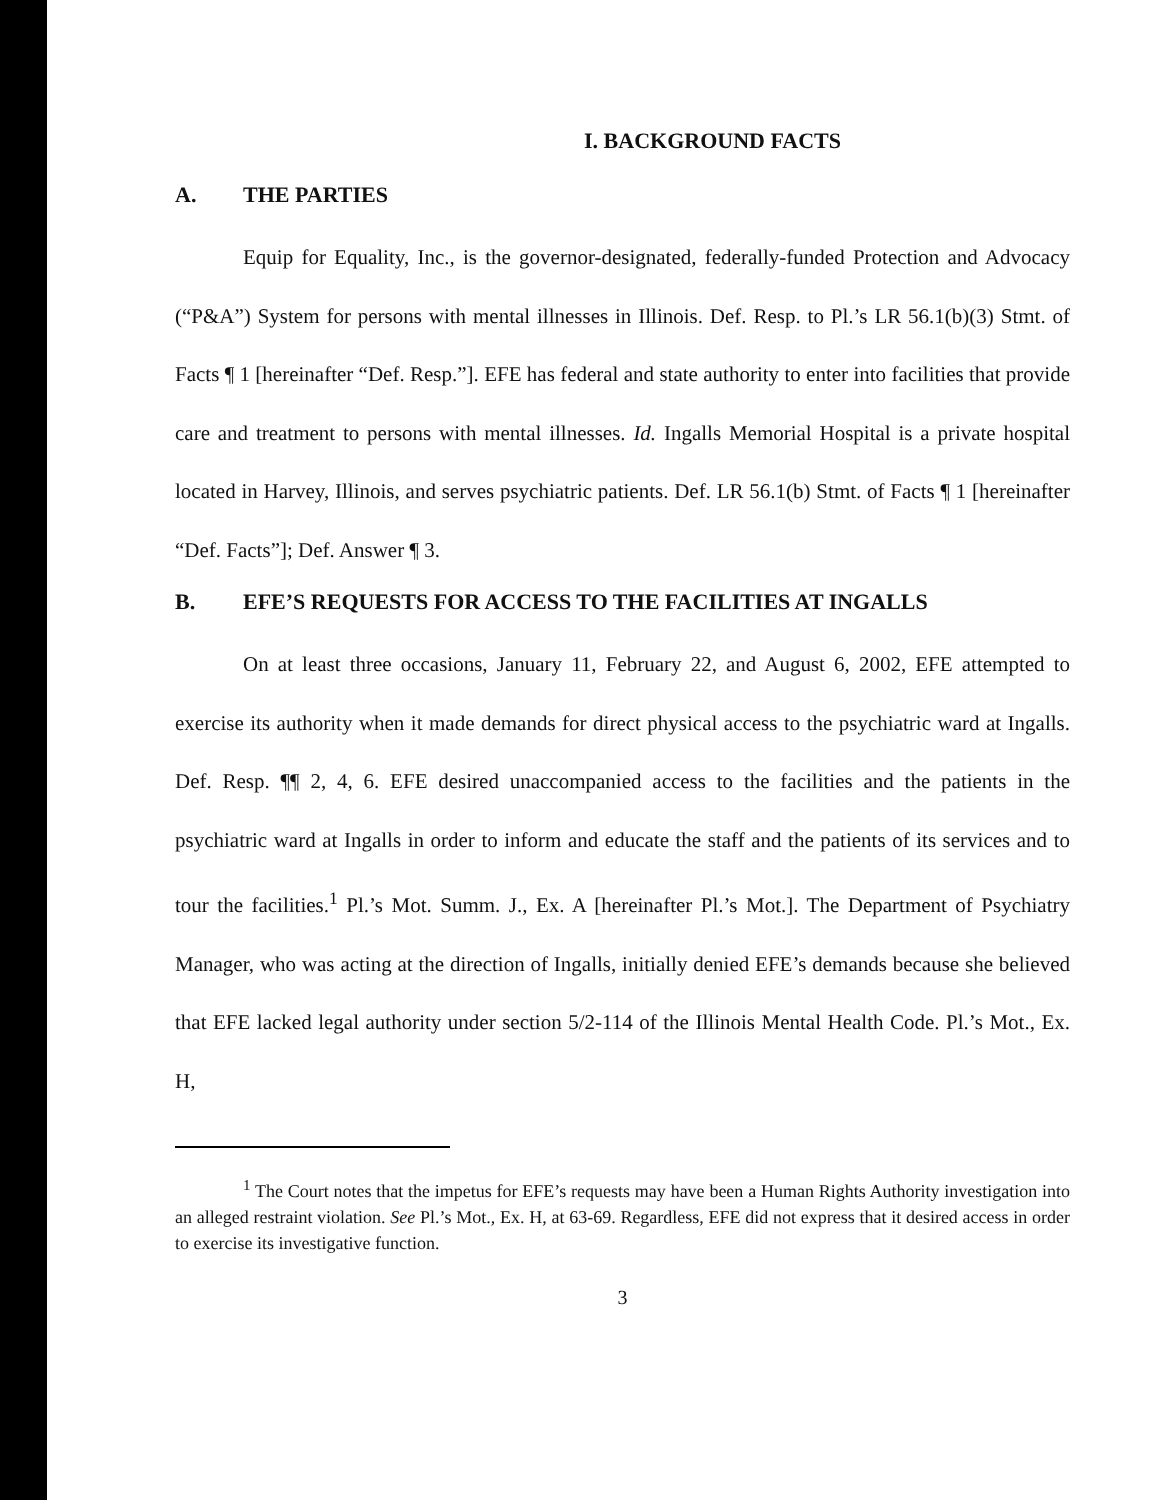I. BACKGROUND FACTS
A. THE PARTIES
Equip for Equality, Inc., is the governor-designated, federally-funded Protection and Advocacy (“P&A”) System for persons with mental illnesses in Illinois. Def. Resp. to Pl.’s LR 56.1(b)(3) Stmt. of Facts ¶ 1 [hereinafter “Def. Resp.”]. EFE has federal and state authority to enter into facilities that provide care and treatment to persons with mental illnesses. Id. Ingalls Memorial Hospital is a private hospital located in Harvey, Illinois, and serves psychiatric patients. Def. LR 56.1(b) Stmt. of Facts ¶ 1 [hereinafter “Def. Facts”]; Def. Answer ¶ 3.
B. EFE’S REQUESTS FOR ACCESS TO THE FACILITIES AT INGALLS
On at least three occasions, January 11, February 22, and August 6, 2002, EFE attempted to exercise its authority when it made demands for direct physical access to the psychiatric ward at Ingalls. Def. Resp. ¶¶ 2, 4, 6. EFE desired unaccompanied access to the facilities and the patients in the psychiatric ward at Ingalls in order to inform and educate the staff and the patients of its services and to tour the facilities.<sup>1</sup> Pl.’s Mot. Summ. J., Ex. A [hereinafter Pl.’s Mot.]. The Department of Psychiatry Manager, who was acting at the direction of Ingalls, initially denied EFE’s demands because she believed that EFE lacked legal authority under section 5/2-114 of the Illinois Mental Health Code. Pl.’s Mot., Ex. H,
<sup>1</sup> The Court notes that the impetus for EFE’s requests may have been a Human Rights Authority investigation into an alleged restraint violation. See Pl.’s Mot., Ex. H, at 63-69. Regardless, EFE did not express that it desired access in order to exercise its investigative function.
3